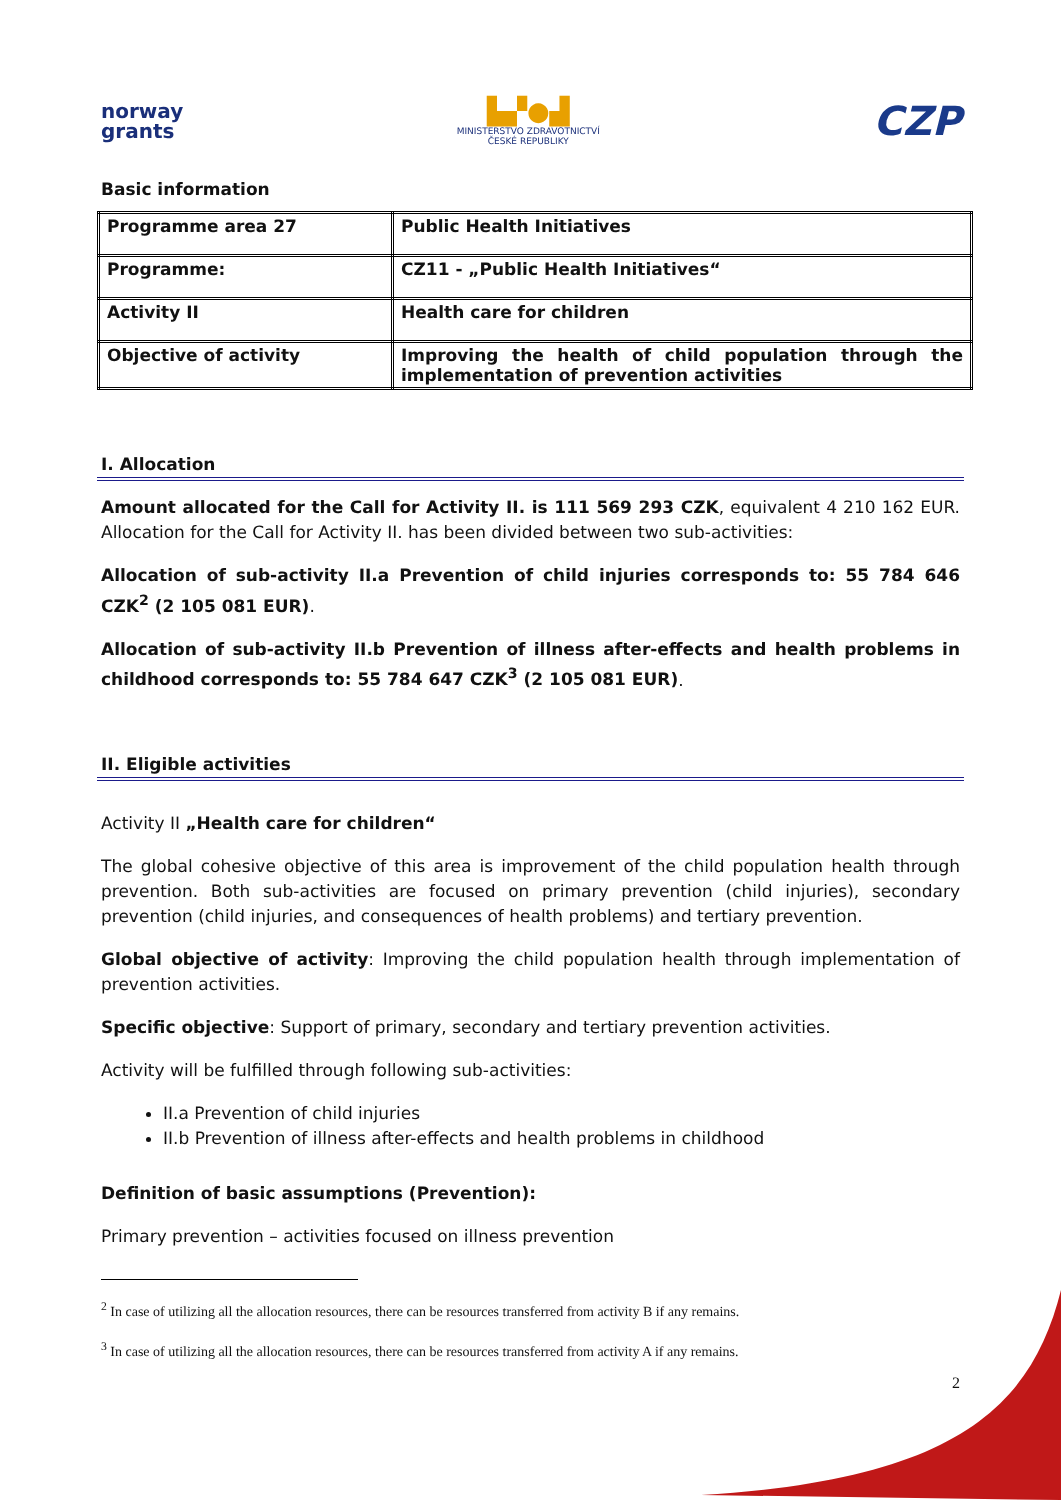norway
grants
▙▞●▟
MINISTERSTVO ZDRAVOTNICTVÍ
ČESKÉ REPUBLIKY
CZP
Basic information
| Programme area 27 | Public Health Initiatives |
| Programme: | CZ11 - „Public Health Initiatives“ |
| Activity II | Health care for children |
| Objective of activity | Improving the health of child population through the implementation of prevention activities |
I. Allocation
Amount allocated for the Call for Activity II. is 111 569 293 CZK, equivalent 4 210 162 EUR. Allocation for the Call for Activity II. has been divided between two sub-activities:
Allocation of sub-activity II.a Prevention of child injuries corresponds to: 55 784 646 CZK<sup>2</sup> (2 105 081 EUR).
Allocation of sub-activity II.b Prevention of illness after-effects and health problems in childhood corresponds to: 55 784 647 CZK<sup>3</sup> (2 105 081 EUR).
II. Eligible activities
Activity II „Health care for children“
The global cohesive objective of this area is improvement of the child population health through prevention. Both sub-activities are focused on primary prevention (child injuries), secondary prevention (child injuries, and consequences of health problems) and tertiary prevention.
Global objective of activity: Improving the child population health through implementation of prevention activities.
Specific objective: Support of primary, secondary and tertiary prevention activities.
Activity will be fulfilled through following sub-activities:
II.a Prevention of child injuries
II.b Prevention of illness after-effects and health problems in childhood
Definition of basic assumptions (Prevention):
Primary prevention – activities focused on illness prevention
<sup>2</sup> In case of utilizing all the allocation resources, there can be resources transferred from activity B if any remains.
<sup>3</sup> In case of utilizing all the allocation resources, there can be resources transferred from activity A if any remains.
2